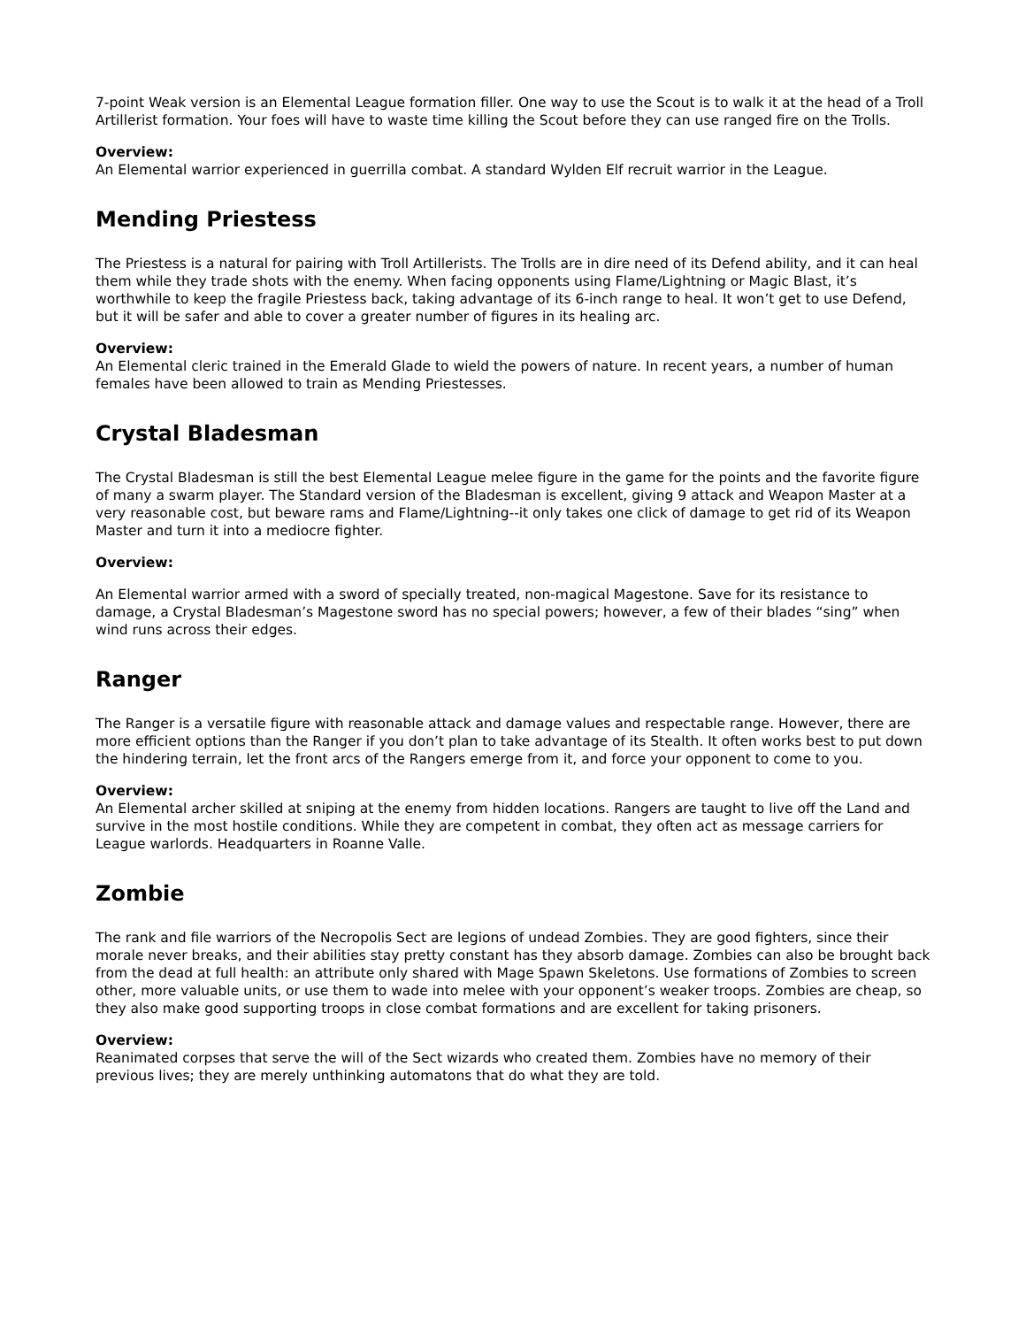7-point Weak version is an Elemental League formation filler. One way to use the Scout is to walk it at the head of a Troll Artillerist formation. Your foes will have to waste time killing the Scout before they can use ranged fire on the Trolls.
Overview:
An Elemental warrior experienced in guerrilla combat. A standard Wylden Elf recruit warrior in the League.
Mending Priestess
The Priestess is a natural for pairing with Troll Artillerists. The Trolls are in dire need of its Defend ability, and it can heal them while they trade shots with the enemy. When facing opponents using Flame/Lightning or Magic Blast, it’s worthwhile to keep the fragile Priestess back, taking advantage of its 6-inch range to heal. It won’t get to use Defend, but it will be safer and able to cover a greater number of figures in its healing arc.
Overview:
An Elemental cleric trained in the Emerald Glade to wield the powers of nature. In recent years, a number of human females have been allowed to train as Mending Priestesses.
Crystal Bladesman
The Crystal Bladesman is still the best Elemental League melee figure in the game for the points and the favorite figure of many a swarm player. The Standard version of the Bladesman is excellent, giving 9 attack and Weapon Master at a very reasonable cost, but beware rams and Flame/Lightning--it only takes one click of damage to get rid of its Weapon Master and turn it into a mediocre fighter.
Overview:
An Elemental warrior armed with a sword of specially treated, non-magical Magestone. Save for its resistance to damage, a Crystal Bladesman’s Magestone sword has no special powers; however, a few of their blades “sing” when wind runs across their edges.
Ranger
The Ranger is a versatile figure with reasonable attack and damage values and respectable range. However, there are more efficient options than the Ranger if you don’t plan to take advantage of its Stealth. It often works best to put down the hindering terrain, let the front arcs of the Rangers emerge from it, and force your opponent to come to you.
Overview:
An Elemental archer skilled at sniping at the enemy from hidden locations. Rangers are taught to live off the Land and survive in the most hostile conditions. While they are competent in combat, they often act as message carriers for League warlords. Headquarters in Roanne Valle.
Zombie
The rank and file warriors of the Necropolis Sect are legions of undead Zombies. They are good fighters, since their morale never breaks, and their abilities stay pretty constant has they absorb damage. Zombies can also be brought back from the dead at full health: an attribute only shared with Mage Spawn Skeletons. Use formations of Zombies to screen other, more valuable units, or use them to wade into melee with your opponent’s weaker troops. Zombies are cheap, so they also make good supporting troops in close combat formations and are excellent for taking prisoners.
Overview:
Reanimated corpses that serve the will of the Sect wizards who created them. Zombies have no memory of their previous lives; they are merely unthinking automatons that do what they are told.